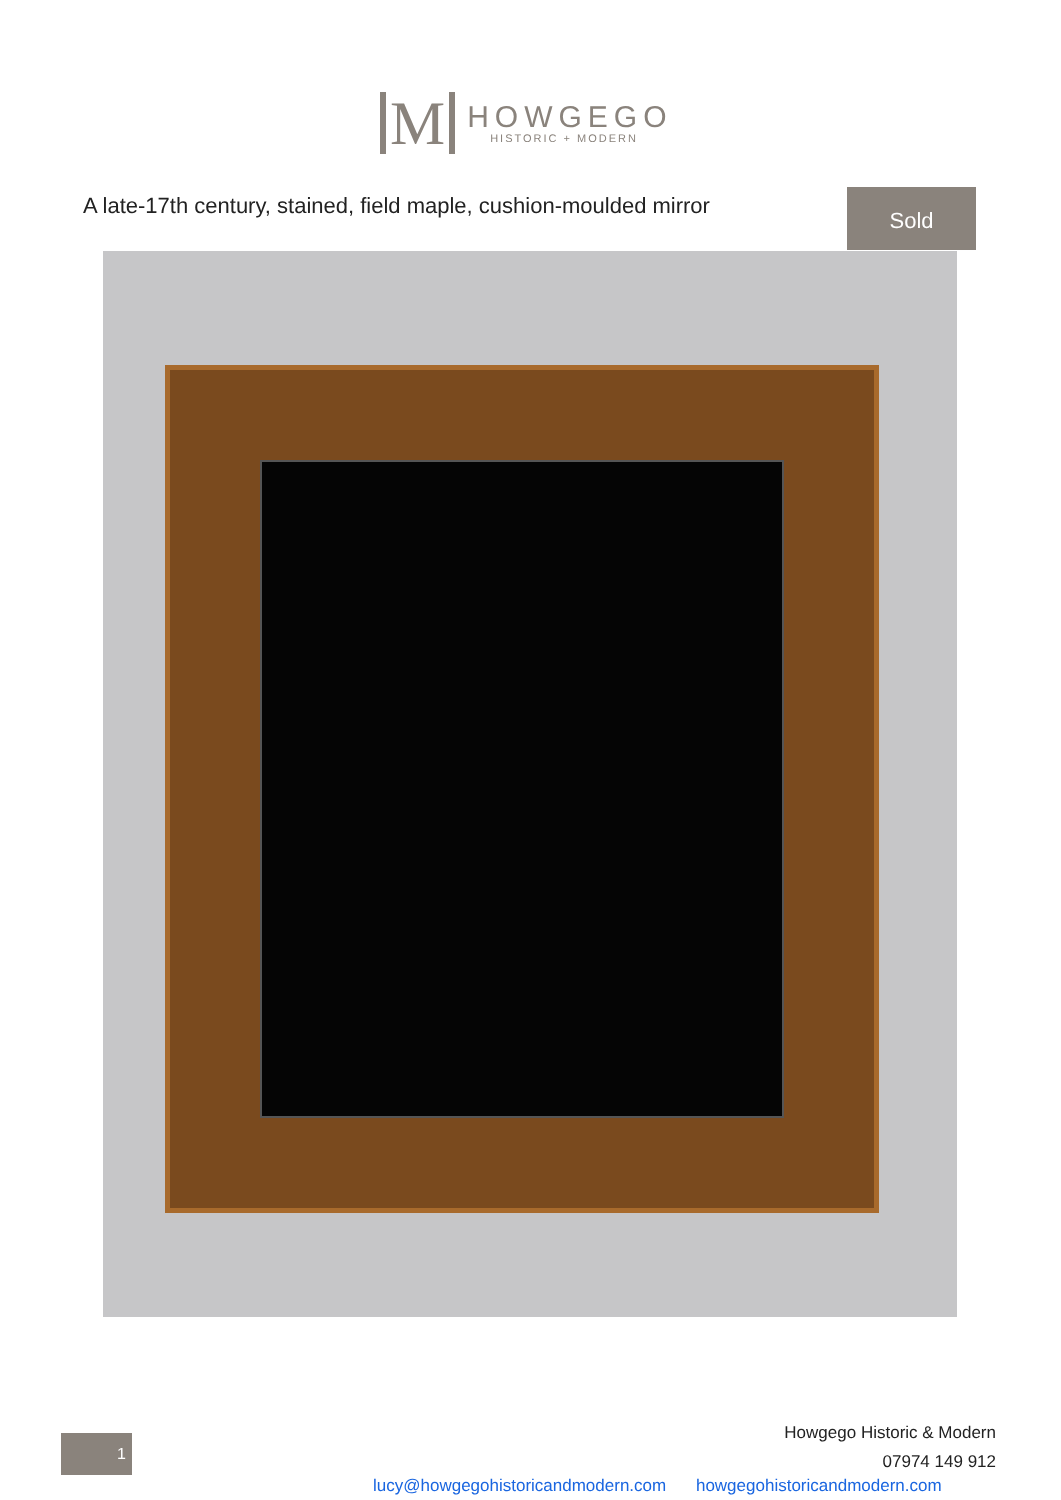M
HOWGEGO
HISTORIC + MODERN
A late-17th century, stained, field maple, cushion-moulded mirror
Sold
1
Howgego Historic & Modern
07974 149 912
lucy@howgegohistoricandmodern.com howgegohistoricandmodern.com